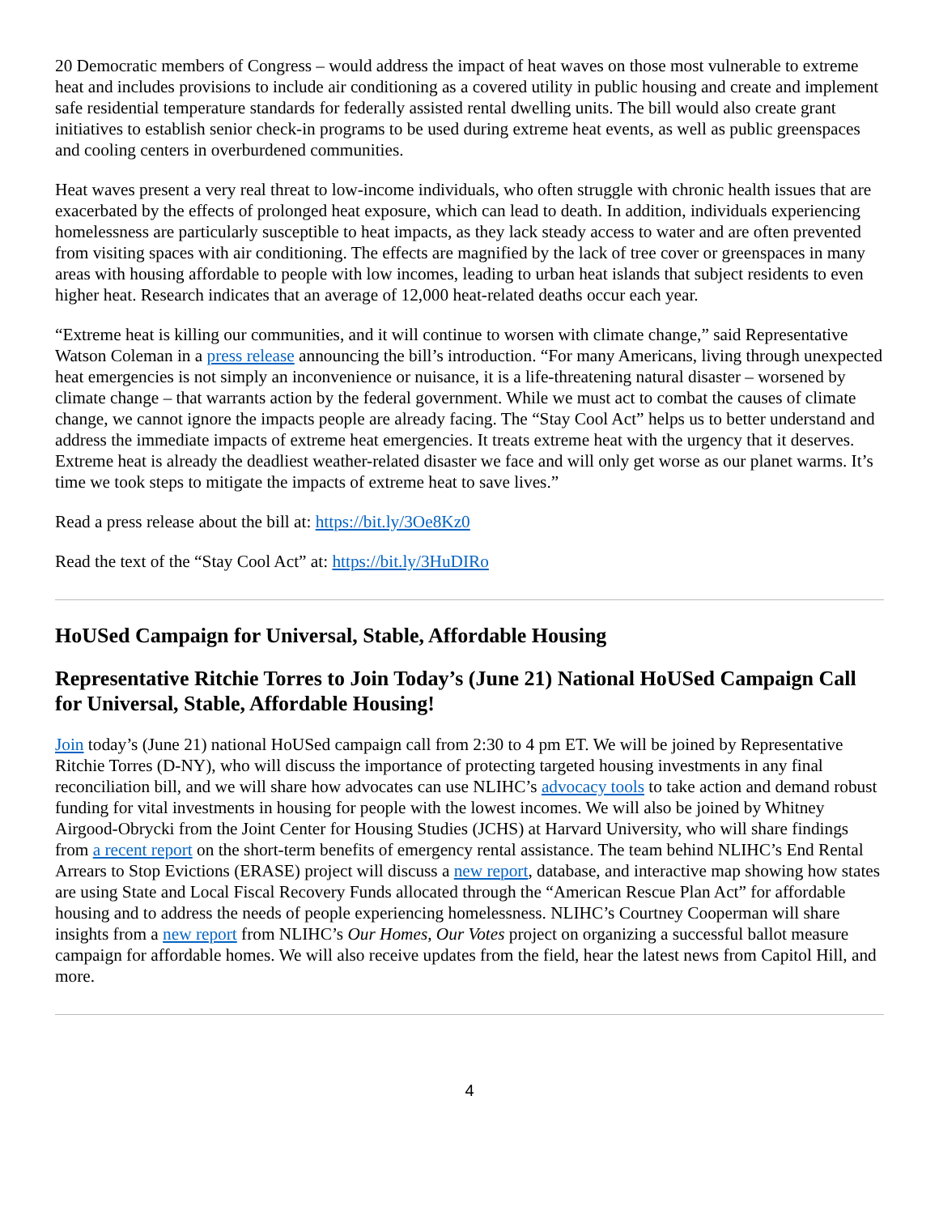20 Democratic members of Congress – would address the impact of heat waves on those most vulnerable to extreme heat and includes provisions to include air conditioning as a covered utility in public housing and create and implement safe residential temperature standards for federally assisted rental dwelling units. The bill would also create grant initiatives to establish senior check-in programs to be used during extreme heat events, as well as public greenspaces and cooling centers in overburdened communities.
Heat waves present a very real threat to low-income individuals, who often struggle with chronic health issues that are exacerbated by the effects of prolonged heat exposure, which can lead to death. In addition, individuals experiencing homelessness are particularly susceptible to heat impacts, as they lack steady access to water and are often prevented from visiting spaces with air conditioning. The effects are magnified by the lack of tree cover or greenspaces in many areas with housing affordable to people with low incomes, leading to urban heat islands that subject residents to even higher heat. Research indicates that an average of 12,000 heat-related deaths occur each year.
“Extreme heat is killing our communities, and it will continue to worsen with climate change,” said Representative Watson Coleman in a press release announcing the bill’s introduction. “For many Americans, living through unexpected heat emergencies is not simply an inconvenience or nuisance, it is a life-threatening natural disaster – worsened by climate change – that warrants action by the federal government. While we must act to combat the causes of climate change, we cannot ignore the impacts people are already facing. The “Stay Cool Act” helps us to better understand and address the immediate impacts of extreme heat emergencies. It treats extreme heat with the urgency that it deserves. Extreme heat is already the deadliest weather-related disaster we face and will only get worse as our planet warms. It’s time we took steps to mitigate the impacts of extreme heat to save lives.”
Read a press release about the bill at: https://bit.ly/3Oe8Kz0
Read the text of the “Stay Cool Act” at: https://bit.ly/3HuDIRo
HoUSed Campaign for Universal, Stable, Affordable Housing
Representative Ritchie Torres to Join Today’s (June 21) National HoUSed Campaign Call for Universal, Stable, Affordable Housing!
Join today’s (June 21) national HoUSed campaign call from 2:30 to 4 pm ET. We will be joined by Representative Ritchie Torres (D-NY), who will discuss the importance of protecting targeted housing investments in any final reconciliation bill, and we will share how advocates can use NLIHC’s advocacy tools to take action and demand robust funding for vital investments in housing for people with the lowest incomes. We will also be joined by Whitney Airgood-Obrycki from the Joint Center for Housing Studies (JCHS) at Harvard University, who will share findings from a recent report on the short-term benefits of emergency rental assistance. The team behind NLIHC’s End Rental Arrears to Stop Evictions (ERASE) project will discuss a new report, database, and interactive map showing how states are using State and Local Fiscal Recovery Funds allocated through the “American Rescue Plan Act” for affordable housing and to address the needs of people experiencing homelessness. NLIHC’s Courtney Cooperman will share insights from a new report from NLIHC’s Our Homes, Our Votes project on organizing a successful ballot measure campaign for affordable homes. We will also receive updates from the field, hear the latest news from Capitol Hill, and more.
4